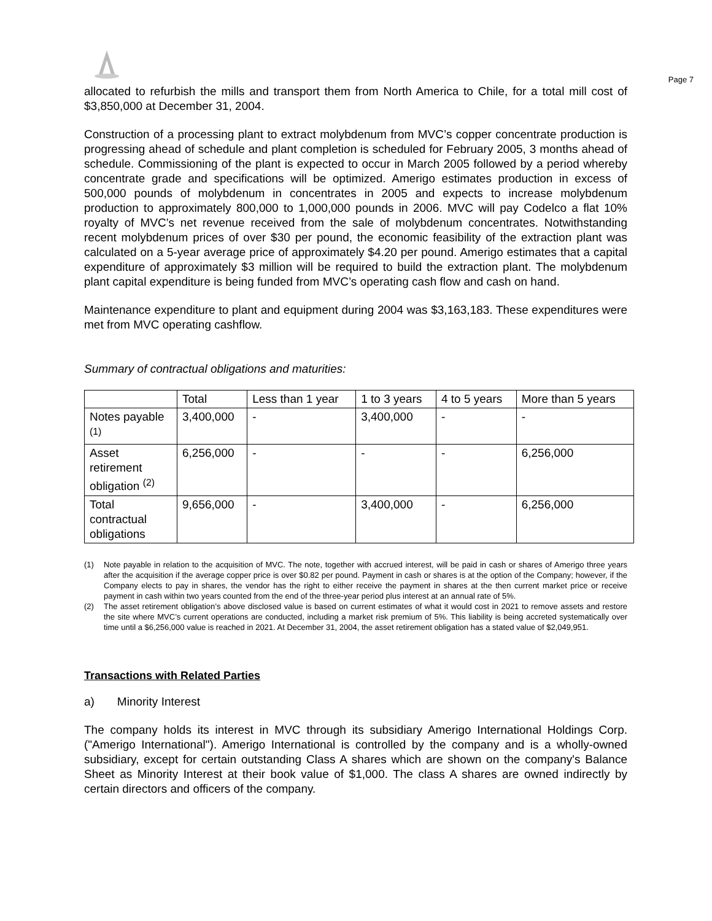Page 7
allocated to refurbish the mills and transport them from North America to Chile, for a total mill cost of $3,850,000 at December 31, 2004.
Construction of a processing plant to extract molybdenum from MVC’s copper concentrate production is progressing ahead of schedule and plant completion is scheduled for February 2005, 3 months ahead of schedule. Commissioning of the plant is expected to occur in March 2005 followed by a period whereby concentrate grade and specifications will be optimized. Amerigo estimates production in excess of 500,000 pounds of molybdenum in concentrates in 2005 and expects to increase molybdenum production to approximately 800,000 to 1,000,000 pounds in 2006. MVC will pay Codelco a flat 10% royalty of MVC’s net revenue received from the sale of molybdenum concentrates. Notwithstanding recent molybdenum prices of over $30 per pound, the economic feasibility of the extraction plant was calculated on a 5-year average price of approximately $4.20 per pound. Amerigo estimates that a capital expenditure of approximately $3 million will be required to build the extraction plant. The molybdenum plant capital expenditure is being funded from MVC’s operating cash flow and cash on hand.
Maintenance expenditure to plant and equipment during 2004 was $3,163,183. These expenditures were met from MVC operating cashflow.
Summary of contractual obligations and maturities:
| | Total | Less than 1 year | 1 to 3 years | 4 to 5 years | More than 5 years |
| --- | --- | --- | --- | --- | --- |
| Notes payable <sup>(1)</sup> | 3,400,000 | - | 3,400,000 | - | - |
| Asset retirement obligation <sup>(2)</sup> | 6,256,000 | - | - | - | 6,256,000 |
| Total contractual obligations | 9,656,000 | - | 3,400,000 | - | 6,256,000 |
(1) Note payable in relation to the acquisition of MVC. The note, together with accrued interest, will be paid in cash or shares of Amerigo three years after the acquisition if the average copper price is over $0.82 per pound. Payment in cash or shares is at the option of the Company; however, if the Company elects to pay in shares, the vendor has the right to either receive the payment in shares at the then current market price or receive payment in cash within two years counted from the end of the three-year period plus interest at an annual rate of 5%.
(2) The asset retirement obligation’s above disclosed value is based on current estimates of what it would cost in 2021 to remove assets and restore the site where MVC’s current operations are conducted, including a market risk premium of 5%. This liability is being accreted systematically over time until a $6,256,000 value is reached in 2021. At December 31, 2004, the asset retirement obligation has a stated value of $2,049,951.
Transactions with Related Parties
a) Minority Interest
The company holds its interest in MVC through its subsidiary Amerigo International Holdings Corp. ("Amerigo International"). Amerigo International is controlled by the company and is a wholly-owned subsidiary, except for certain outstanding Class A shares which are shown on the company's Balance Sheet as Minority Interest at their book value of $1,000. The class A shares are owned indirectly by certain directors and officers of the company.